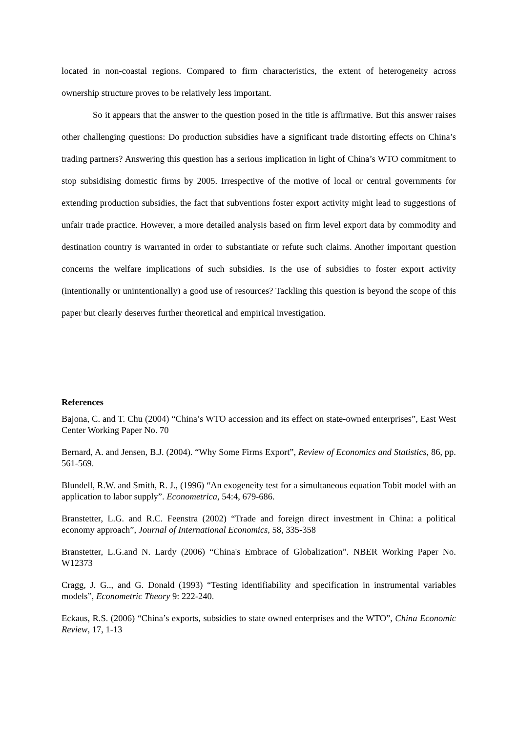located in non-coastal regions. Compared to firm characteristics, the extent of heterogeneity across ownership structure proves to be relatively less important.
So it appears that the answer to the question posed in the title is affirmative. But this answer raises other challenging questions: Do production subsidies have a significant trade distorting effects on China’s trading partners? Answering this question has a serious implication in light of China’s WTO commitment to stop subsidising domestic firms by 2005. Irrespective of the motive of local or central governments for extending production subsidies, the fact that subventions foster export activity might lead to suggestions of unfair trade practice. However, a more detailed analysis based on firm level export data by commodity and destination country is warranted in order to substantiate or refute such claims. Another important question concerns the welfare implications of such subsidies. Is the use of subsidies to foster export activity (intentionally or unintentionally) a good use of resources? Tackling this question is beyond the scope of this paper but clearly deserves further theoretical and empirical investigation.
References
Bajona, C. and T. Chu (2004) “China’s WTO accession and its effect on state-owned enterprises”, East West Center Working Paper No. 70
Bernard, A. and Jensen, B.J. (2004). “Why Some Firms Export”, Review of Economics and Statistics, 86, pp. 561-569.
Blundell, R.W. and Smith, R. J., (1996) “An exogeneity test for a simultaneous equation Tobit model with an application to labor supply”. Econometrica, 54:4, 679-686.
Branstetter, L.G. and R.C. Feenstra (2002) “Trade and foreign direct investment in China: a political economy approach”, Journal of International Economics, 58, 335-358
Branstetter, L.G.and N. Lardy (2006) “China's Embrace of Globalization”. NBER Working Paper No. W12373
Cragg, J. G.., and G. Donald (1993) “Testing identifiability and specification in instrumental variables models”, Econometric Theory 9: 222-240.
Eckaus, R.S. (2006) “China’s exports, subsidies to state owned enterprises and the WTO”, China Economic Review, 17, 1-13